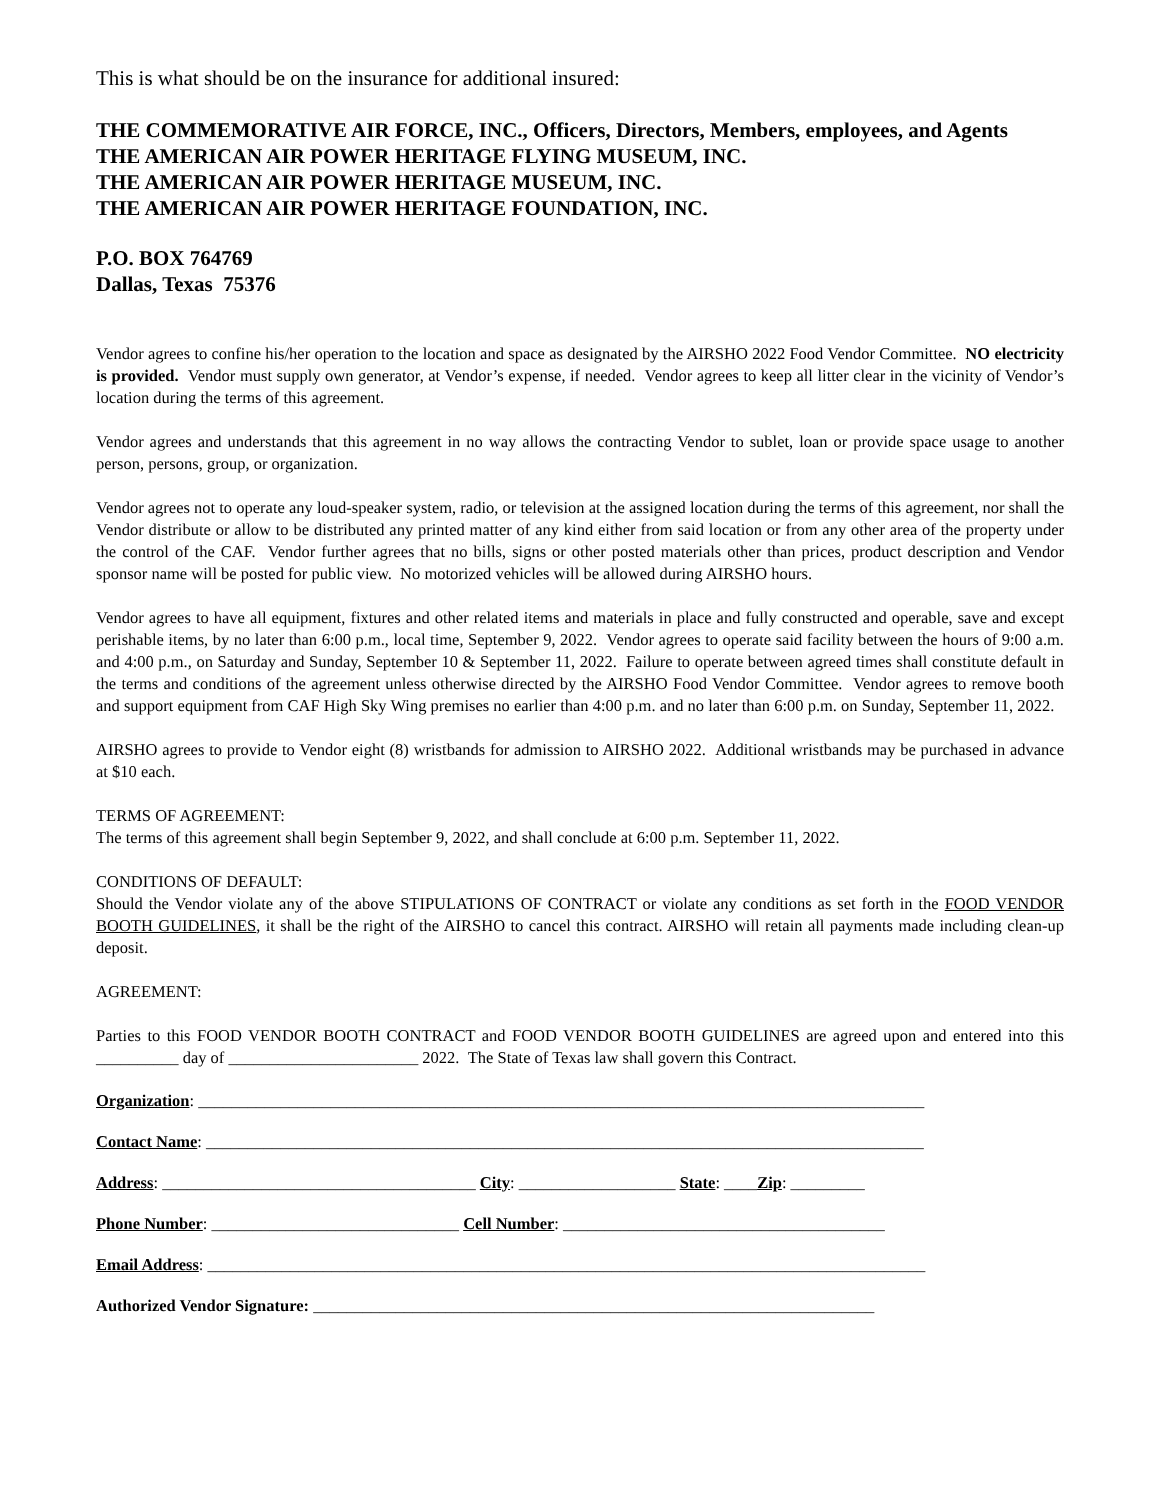This is what should be on the insurance for additional insured:
THE COMMEMORATIVE AIR FORCE, INC., Officers, Directors, Members, employees, and Agents
THE AMERICAN AIR POWER HERITAGE FLYING MUSEUM, INC.
THE AMERICAN AIR POWER HERITAGE MUSEUM, INC.
THE AMERICAN AIR POWER HERITAGE FOUNDATION, INC.
P.O. BOX 764769
Dallas, Texas 75376
Vendor agrees to confine his/her operation to the location and space as designated by the AIRSHO 2022 Food Vendor Committee. NO electricity is provided. Vendor must supply own generator, at Vendor’s expense, if needed. Vendor agrees to keep all litter clear in the vicinity of Vendor’s location during the terms of this agreement.
Vendor agrees and understands that this agreement in no way allows the contracting Vendor to sublet, loan or provide space usage to another person, persons, group, or organization.
Vendor agrees not to operate any loud-speaker system, radio, or television at the assigned location during the terms of this agreement, nor shall the Vendor distribute or allow to be distributed any printed matter of any kind either from said location or from any other area of the property under the control of the CAF. Vendor further agrees that no bills, signs or other posted materials other than prices, product description and Vendor sponsor name will be posted for public view. No motorized vehicles will be allowed during AIRSHO hours.
Vendor agrees to have all equipment, fixtures and other related items and materials in place and fully constructed and operable, save and except perishable items, by no later than 6:00 p.m., local time, September 9, 2022. Vendor agrees to operate said facility between the hours of 9:00 a.m. and 4:00 p.m., on Saturday and Sunday, September 10 & September 11, 2022. Failure to operate between agreed times shall constitute default in the terms and conditions of the agreement unless otherwise directed by the AIRSHO Food Vendor Committee. Vendor agrees to remove booth and support equipment from CAF High Sky Wing premises no earlier than 4:00 p.m. and no later than 6:00 p.m. on Sunday, September 11, 2022.
AIRSHO agrees to provide to Vendor eight (8) wristbands for admission to AIRSHO 2022. Additional wristbands may be purchased in advance at $10 each.
TERMS OF AGREEMENT:
The terms of this agreement shall begin September 9, 2022, and shall conclude at 6:00 p.m. September 11, 2022.
CONDITIONS OF DEFAULT:
Should the Vendor violate any of the above STIPULATIONS OF CONTRACT or violate any conditions as set forth in the FOOD VENDOR BOOTH GUIDELINES, it shall be the right of the AIRSHO to cancel this contract. AIRSHO will retain all payments made including clean-up deposit.
AGREEMENT:
Parties to this FOOD VENDOR BOOTH CONTRACT and FOOD VENDOR BOOTH GUIDELINES are agreed upon and entered into this __________ day of _______________________ 2022. The State of Texas law shall govern this Contract.
Organization: ________________________________________________________________________________________
Contact Name: _______________________________________________________________________________________
Address: ______________________________________ City: ___________________ State: ____Zip: _________
Phone Number: ______________________________ Cell Number: _______________________________________
Email Address: _______________________________________________________________________________________
Authorized Vendor Signature: ____________________________________________________________________